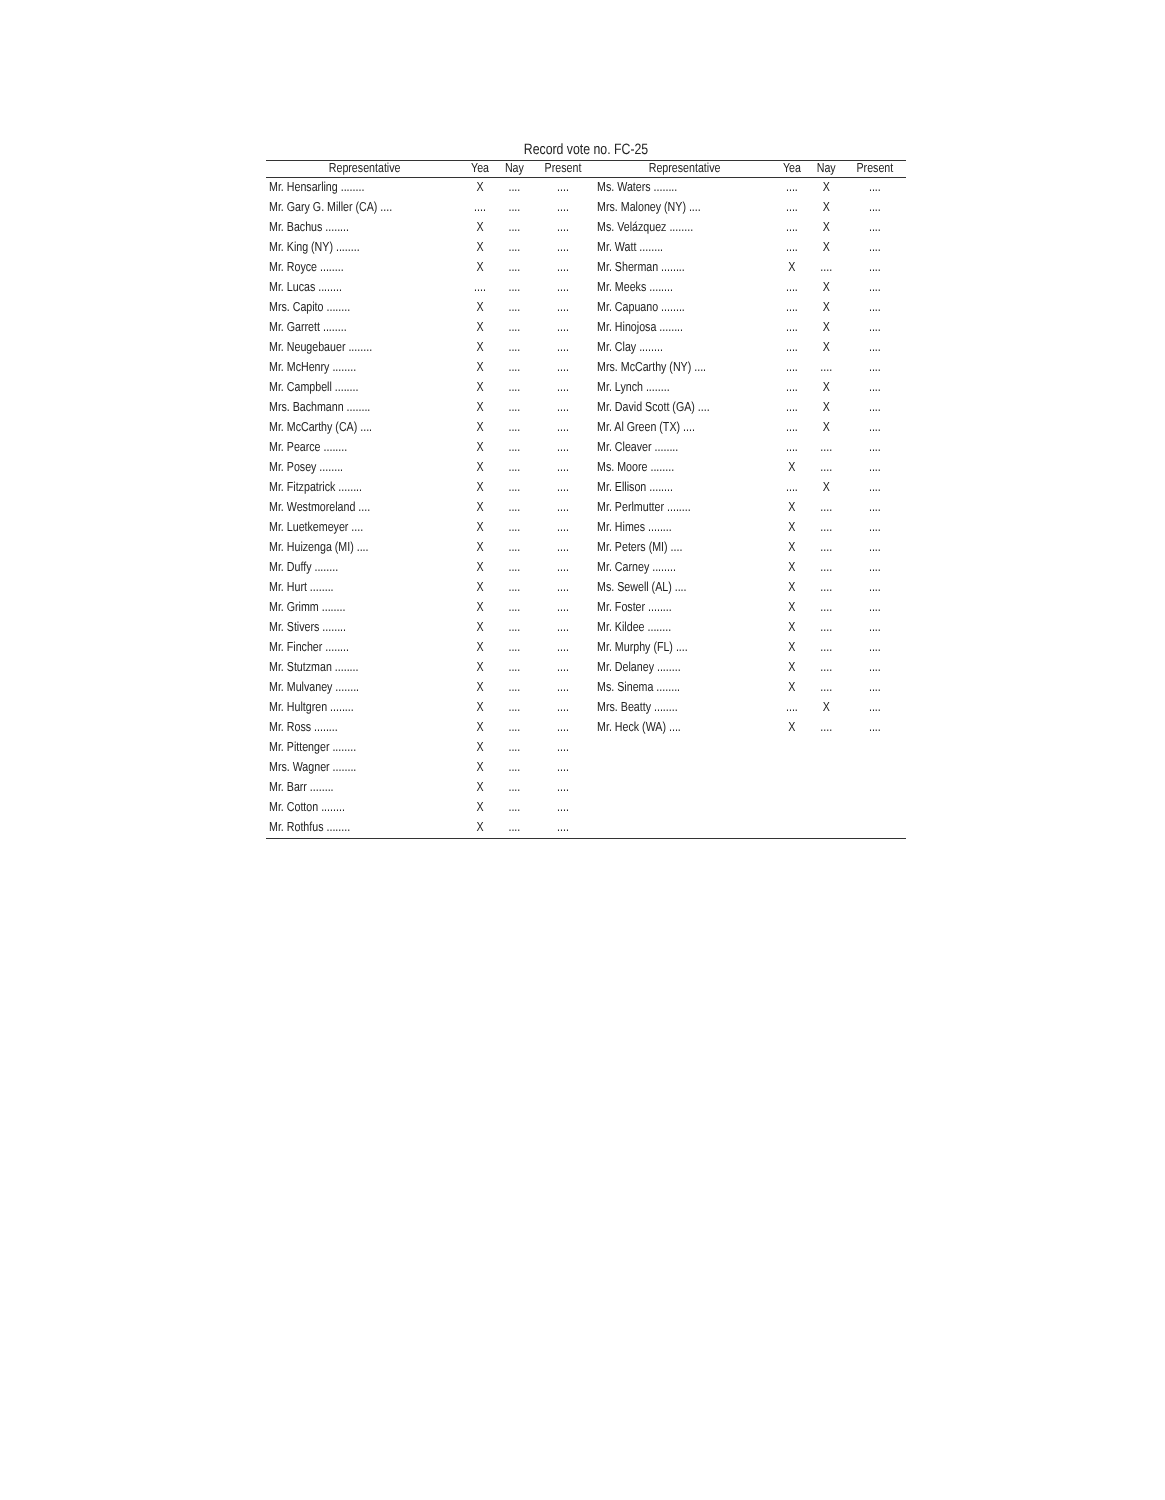Record vote no. FC-25
| Representative | Yea | Nay | Present | Representative | Yea | Nay | Present |
| --- | --- | --- | --- | --- | --- | --- | --- |
| Mr. Hensarling ........ | X | .... | .... | Ms. Waters ........ | .... | X | .... |
| Mr. Gary G. Miller (CA) .... | .... | .... | .... | Mrs. Maloney (NY) .... | .... | X | .... |
| Mr. Bachus ........ | X | .... | .... | Ms. Velázquez ........ | .... | X | .... |
| Mr. King (NY) ........ | X | .... | .... | Mr. Watt ........ | .... | X | .... |
| Mr. Royce ........ | X | .... | .... | Mr. Sherman ........ | X | .... | .... |
| Mr. Lucas ........ | .... | .... | .... | Mr. Meeks ........ | .... | X | .... |
| Mrs. Capito ........ | X | .... | .... | Mr. Capuano ........ | .... | X | .... |
| Mr. Garrett ........ | X | .... | .... | Mr. Hinojosa ........ | .... | X | .... |
| Mr. Neugebauer ........ | X | .... | .... | Mr. Clay ........ | .... | X | .... |
| Mr. McHenry ........ | X | .... | .... | Mrs. McCarthy (NY) .... | .... | .... | .... |
| Mr. Campbell ........ | X | .... | .... | Mr. Lynch ........ | .... | X | .... |
| Mrs. Bachmann ........ | X | .... | .... | Mr. David Scott (GA) .... | .... | X | .... |
| Mr. McCarthy (CA) .... | X | .... | .... | Mr. Al Green (TX) .... | .... | X | .... |
| Mr. Pearce ........ | X | .... | .... | Mr. Cleaver ........ | .... | .... | .... |
| Mr. Posey ........ | X | .... | .... | Ms. Moore ........ | X | .... | .... |
| Mr. Fitzpatrick ........ | X | .... | .... | Mr. Ellison ........ | .... | X | .... |
| Mr. Westmoreland .... | X | .... | .... | Mr. Perlmutter ........ | X | .... | .... |
| Mr. Luetkemeyer .... | X | .... | .... | Mr. Himes ........ | X | .... | .... |
| Mr. Huizenga (MI) .... | X | .... | .... | Mr. Peters (MI) .... | X | .... | .... |
| Mr. Duffy ........ | X | .... | .... | Mr. Carney ........ | X | .... | .... |
| Mr. Hurt ........ | X | .... | .... | Ms. Sewell (AL) .... | X | .... | .... |
| Mr. Grimm ........ | X | .... | .... | Mr. Foster ........ | X | .... | .... |
| Mr. Stivers ........ | X | .... | .... | Mr. Kildee ........ | X | .... | .... |
| Mr. Fincher ........ | X | .... | .... | Mr. Murphy (FL) .... | X | .... | .... |
| Mr. Stutzman ........ | X | .... | .... | Mr. Delaney ........ | X | .... | .... |
| Mr. Mulvaney ........ | X | .... | .... | Ms. Sinema ........ | X | .... | .... |
| Mr. Hultgren ........ | X | .... | .... | Mrs. Beatty ........ | .... | X | .... |
| Mr. Ross ........ | X | .... | .... | Mr. Heck (WA) .... | X | .... | .... |
| Mr. Pittenger ........ | X | .... | .... | | | | |
| Mrs. Wagner ........ | X | .... | .... | | | | |
| Mr. Barr ........ | X | .... | .... | | | | |
| Mr. Cotton ........ | X | .... | .... | | | | |
| Mr. Rothfus ........ | X | .... | .... | | | | |